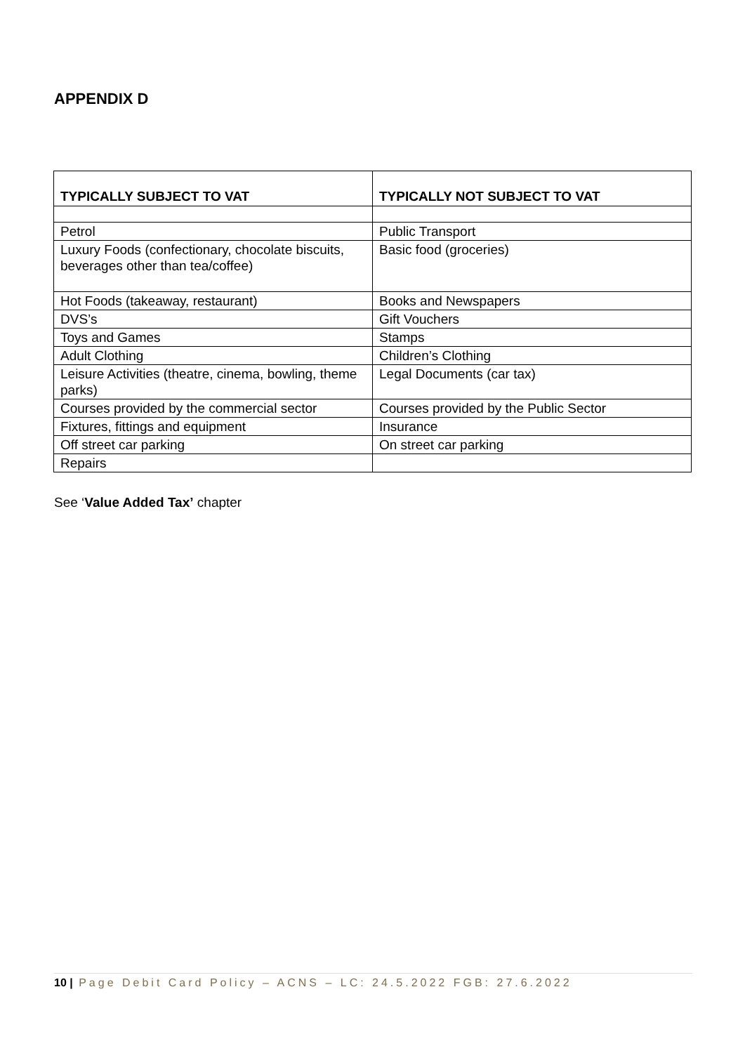APPENDIX D
| TYPICALLY SUBJECT TO VAT | TYPICALLY NOT SUBJECT TO VAT |
| --- | --- |
| Petrol | Public Transport |
| Luxury Foods (confectionary, chocolate biscuits, beverages other than tea/coffee) | Basic food (groceries) |
| Hot Foods (takeaway, restaurant) | Books and Newspapers |
| DVS’s | Gift Vouchers |
| Toys and Games | Stamps |
| Adult Clothing | Children’s Clothing |
| Leisure Activities (theatre, cinema, bowling, theme parks) | Legal Documents (car tax) |
| Courses provided by the commercial sector | Courses provided by the Public Sector |
| Fixtures, fittings and equipment | Insurance |
| Off street car parking | On street car parking |
| Repairs | |
See ‘Value Added Tax’ chapter
10 | Page Debit Card Policy – ACNS – LC: 24.5.2022 FGB: 27.6.2022